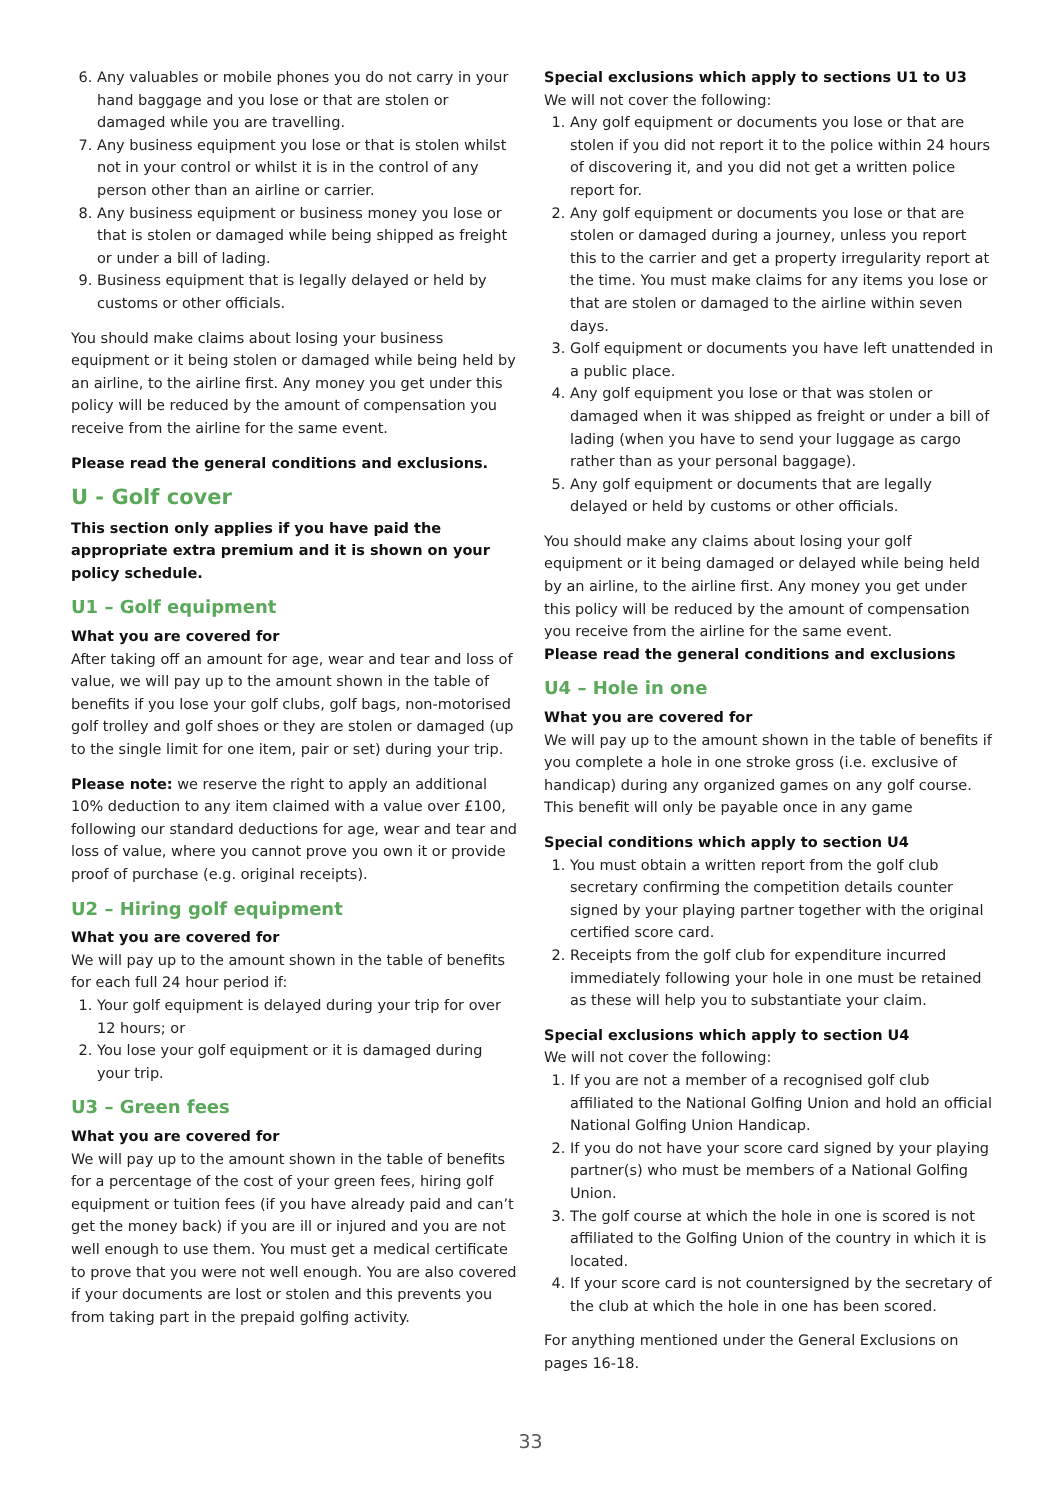6. Any valuables or mobile phones you do not carry in your hand baggage and you lose or that are stolen or damaged while you are travelling.
7. Any business equipment you lose or that is stolen whilst not in your control or whilst it is in the control of any person other than an airline or carrier.
8. Any business equipment or business money you lose or that is stolen or damaged while being shipped as freight or under a bill of lading.
9. Business equipment that is legally delayed or held by customs or other officials.
You should make claims about losing your business equipment or it being stolen or damaged while being held by an airline, to the airline first. Any money you get under this policy will be reduced by the amount of compensation you receive from the airline for the same event.
Please read the general conditions and exclusions.
U - Golf cover
This section only applies if you have paid the appropriate extra premium and it is shown on your policy schedule.
U1 – Golf equipment
What you are covered for
After taking off an amount for age, wear and tear and loss of value, we will pay up to the amount shown in the table of benefits if you lose your golf clubs, golf bags, non-motorised golf trolley and golf shoes or they are stolen or damaged (up to the single limit for one item, pair or set) during your trip.
Please note: we reserve the right to apply an additional 10% deduction to any item claimed with a value over £100, following our standard deductions for age, wear and tear and loss of value, where you cannot prove you own it or provide proof of purchase (e.g. original receipts).
U2 – Hiring golf equipment
What you are covered for
We will pay up to the amount shown in the table of benefits for each full 24 hour period if:
1. Your golf equipment is delayed during your trip for over 12 hours; or
2. You lose your golf equipment or it is damaged during your trip.
U3 – Green fees
What you are covered for
We will pay up to the amount shown in the table of benefits for a percentage of the cost of your green fees, hiring golf equipment or tuition fees (if you have already paid and can’t get the money back) if you are ill or injured and you are not well enough to use them. You must get a medical certificate to prove that you were not well enough. You are also covered if your documents are lost or stolen and this prevents you from taking part in the prepaid golfing activity.
Special exclusions which apply to sections U1 to U3
We will not cover the following:
1. Any golf equipment or documents you lose or that are stolen if you did not report it to the police within 24 hours of discovering it, and you did not get a written police report for.
2. Any golf equipment or documents you lose or that are stolen or damaged during a journey, unless you report this to the carrier and get a property irregularity report at the time. You must make claims for any items you lose or that are stolen or damaged to the airline within seven days.
3. Golf equipment or documents you have left unattended in a public place.
4. Any golf equipment you lose or that was stolen or damaged when it was shipped as freight or under a bill of lading (when you have to send your luggage as cargo rather than as your personal baggage).
5. Any golf equipment or documents that are legally delayed or held by customs or other officials.
You should make any claims about losing your golf equipment or it being damaged or delayed while being held by an airline, to the airline first. Any money you get under this policy will be reduced by the amount of compensation you receive from the airline for the same event.
Please read the general conditions and exclusions
U4 – Hole in one
What you are covered for
We will pay up to the amount shown in the table of benefits if you complete a hole in one stroke gross (i.e. exclusive of handicap) during any organized games on any golf course. This benefit will only be payable once in any game
Special conditions which apply to section U4
1. You must obtain a written report from the golf club secretary confirming the competition details counter signed by your playing partner together with the original certified score card.
2. Receipts from the golf club for expenditure incurred immediately following your hole in one must be retained as these will help you to substantiate your claim.
Special exclusions which apply to section U4
We will not cover the following:
1. If you are not a member of a recognised golf club affiliated to the National Golfing Union and hold an official National Golfing Union Handicap.
2. If you do not have your score card signed by your playing partner(s) who must be members of a National Golfing Union.
3. The golf course at which the hole in one is scored is not affiliated to the Golfing Union of the country in which it is located.
4. If your score card is not countersigned by the secretary of the club at which the hole in one has been scored.
For anything mentioned under the General Exclusions on pages 16-18.
33